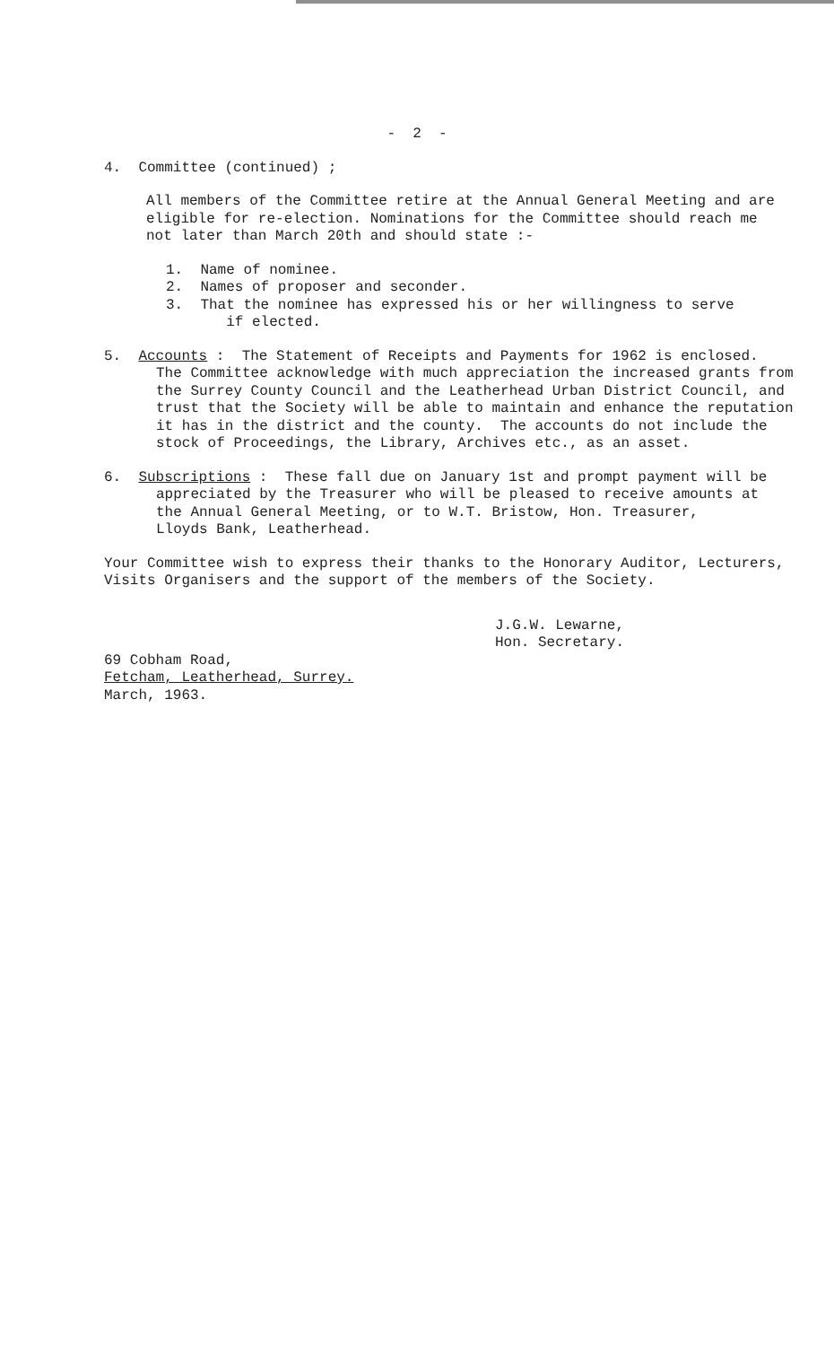- 2 -
4. Committee (continued) ;
All members of the Committee retire at the Annual General Meeting and are
eligible for re-election. Nominations for the Committee should reach me
not later than March 20th and should state :-
1. Name of nominee.
2. Names of proposer and seconder.
3. That the nominee has expressed his or her willingness to serve
if elected.
5. Accounts : The Statement of Receipts and Payments for 1962 is enclosed.
The Committee acknowledge with much appreciation the increased grants from
the Surrey County Council and the Leatherhead Urban District Council, and
trust that the Society will be able to maintain and enhance the reputation
it has in the district and the county. The accounts do not include the
stock of Proceedings, the Library, Archives etc., as an asset.
6. Subscriptions : These fall due on January 1st and prompt payment will be
appreciated by the Treasurer who will be pleased to receive amounts at
the Annual General Meeting, or to W.T. Bristow, Hon. Treasurer,
Lloyds Bank, Leatherhead.
Your Committee wish to express their thanks to the Honorary Auditor, Lecturers,
Visits Organisers and the support of the members of the Society.
J.G.W. Lewarne,
Hon. Secretary.
69 Cobham Road,
Fetcham, Leatherhead, Surrey.
March, 1963.